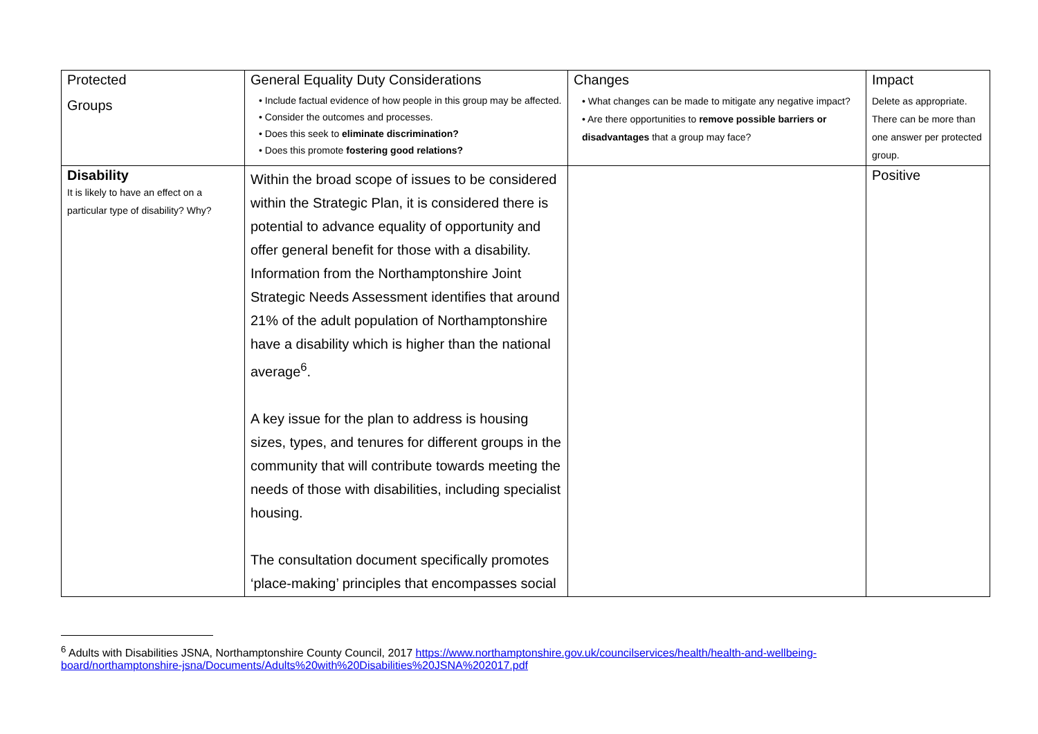| Protected Groups | General Equality Duty Considerations • Include factual evidence of how people in this group may be affected. • Consider the outcomes and processes. • Does this seek to eliminate discrimination? • Does this promote fostering good relations? | Changes • What changes can be made to mitigate any negative impact? • Are there opportunities to remove possible barriers or disadvantages that a group may face? | Impact Delete as appropriate. There can be more than one answer per protected group. |
| Disability It is likely to have an effect on a particular type of disability? Why? | Within the broad scope of issues to be considered within the Strategic Plan, it is considered there is potential to advance equality of opportunity and offer general benefit for those with a disability. Information from the Northamptonshire Joint Strategic Needs Assessment identifies that around 21% of the adult population of Northamptonshire have a disability which is higher than the national average<sup>6</sup>. A key issue for the plan to address is housing sizes, types, and tenures for different groups in the community that will contribute towards meeting the needs of those with disabilities, including specialist housing. The consultation document specifically promotes ‘place-making’ principles that encompasses social | | Positive |
<sup>6</sup> Adults with Disabilities JSNA, Northamptonshire County Council, 2017 https://www.northamptonshire.gov.uk/councilservices/health/health-and-wellbeing-board/northamptonshire-jsna/Documents/Adults%20with%20Disabilities%20JSNA%202017.pdf